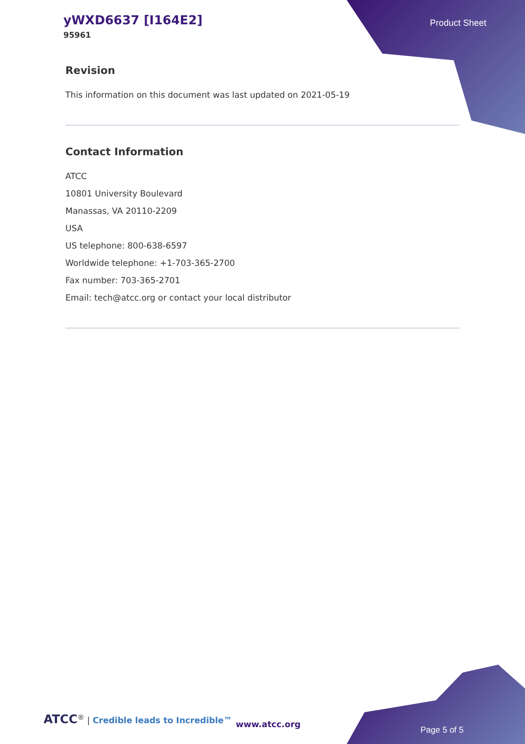yWXD6637 [I164E2]
95961
Product Sheet
Revision
This information on this document was last updated on 2021-05-19
Contact Information
ATCC
10801 University Boulevard
Manassas, VA 20110-2209
USA
US telephone: 800-638-6597
Worldwide telephone: +1-703-365-2700
Fax number: 703-365-2701
Email: tech@atcc.org or contact your local distributor
ATCC<sup>®</sup> | Credible leads to Incredible™
www.atcc.org
Page 5 of 5